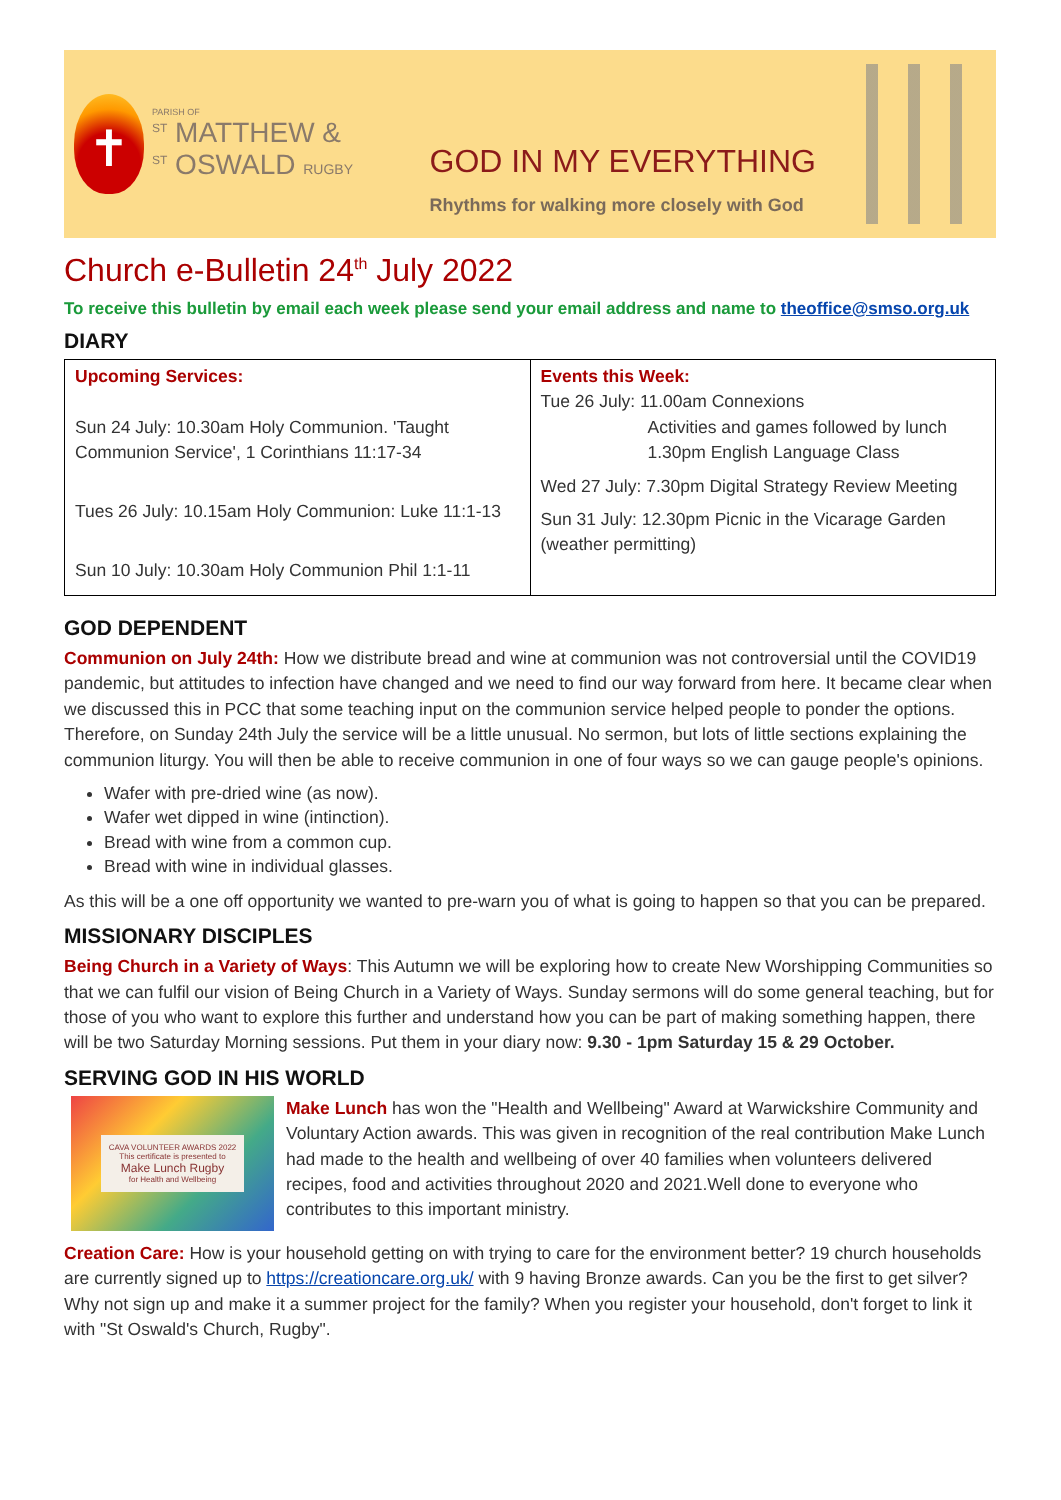✝
PARISH OF
<sup>ST</sup> MATTHEW &
<sup>ST</sup> OSWALD RUGBY
GOD IN MY EVERYTHING
Rhythms for walking more closely with God
Church e-Bulletin 24<sup>th</sup> July 2022
To receive this bulletin by email each week please send your email address and name to theoffice@smso.org.uk
DIARY
| Upcoming Services: Sun 24 July: 10.30am Holy Communion. 'Taught Communion Service', 1 Corinthians 11:17-34 Tues 26 July: 10.15am Holy Communion: Luke 11:1-13 Sun 10 July: 10.30am Holy Communion Phil 1:1-11 | Events this Week: Tue 26 July: 11.00am Connexions Activities and games followed by lunch 1.30pm English Language Class Wed 27 July: 7.30pm Digital Strategy Review Meeting Sun 31 July: 12.30pm Picnic in the Vicarage Garden (weather permitting) |
GOD DEPENDENT
Communion on July 24th: How we distribute bread and wine at communion was not controversial until the COVID19 pandemic, but attitudes to infection have changed and we need to find our way forward from here. It became clear when we discussed this in PCC that some teaching input on the communion service helped people to ponder the options. Therefore, on Sunday 24th July the service will be a little unusual. No sermon, but lots of little sections explaining the communion liturgy. You will then be able to receive communion in one of four ways so we can gauge people's opinions.
Wafer with pre-dried wine (as now).
Wafer wet dipped in wine (intinction).
Bread with wine from a common cup.
Bread with wine in individual glasses.
As this will be a one off opportunity we wanted to pre-warn you of what is going to happen so that you can be prepared.
MISSIONARY DISCIPLES
Being Church in a Variety of Ways: This Autumn we will be exploring how to create New Worshipping Communities so that we can fulfil our vision of Being Church in a Variety of Ways. Sunday sermons will do some general teaching, but for those of you who want to explore this further and understand how you can be part of making something happen, there will be two Saturday Morning sessions. Put them in your diary now: 9.30 - 1pm Saturday 15 & 29 October.
SERVING GOD IN HIS WORLD
CAVA VOLUNTEER AWARDS 2022
This certificate is presented to
Make Lunch Rugby
for Health and Wellbeing
Make Lunch has won the "Health and Wellbeing" Award at Warwickshire Community and Voluntary Action awards. This was given in recognition of the real contribution Make Lunch had made to the health and wellbeing of over 40 families when volunteers delivered recipes, food and activities throughout 2020 and 2021.Well done to everyone who contributes to this important ministry.
Creation Care: How is your household getting on with trying to care for the environment better? 19 church households are currently signed up to https://creationcare.org.uk/ with 9 having Bronze awards. Can you be the first to get silver? Why not sign up and make it a summer project for the family? When you register your household, don't forget to link it with "St Oswald's Church, Rugby".